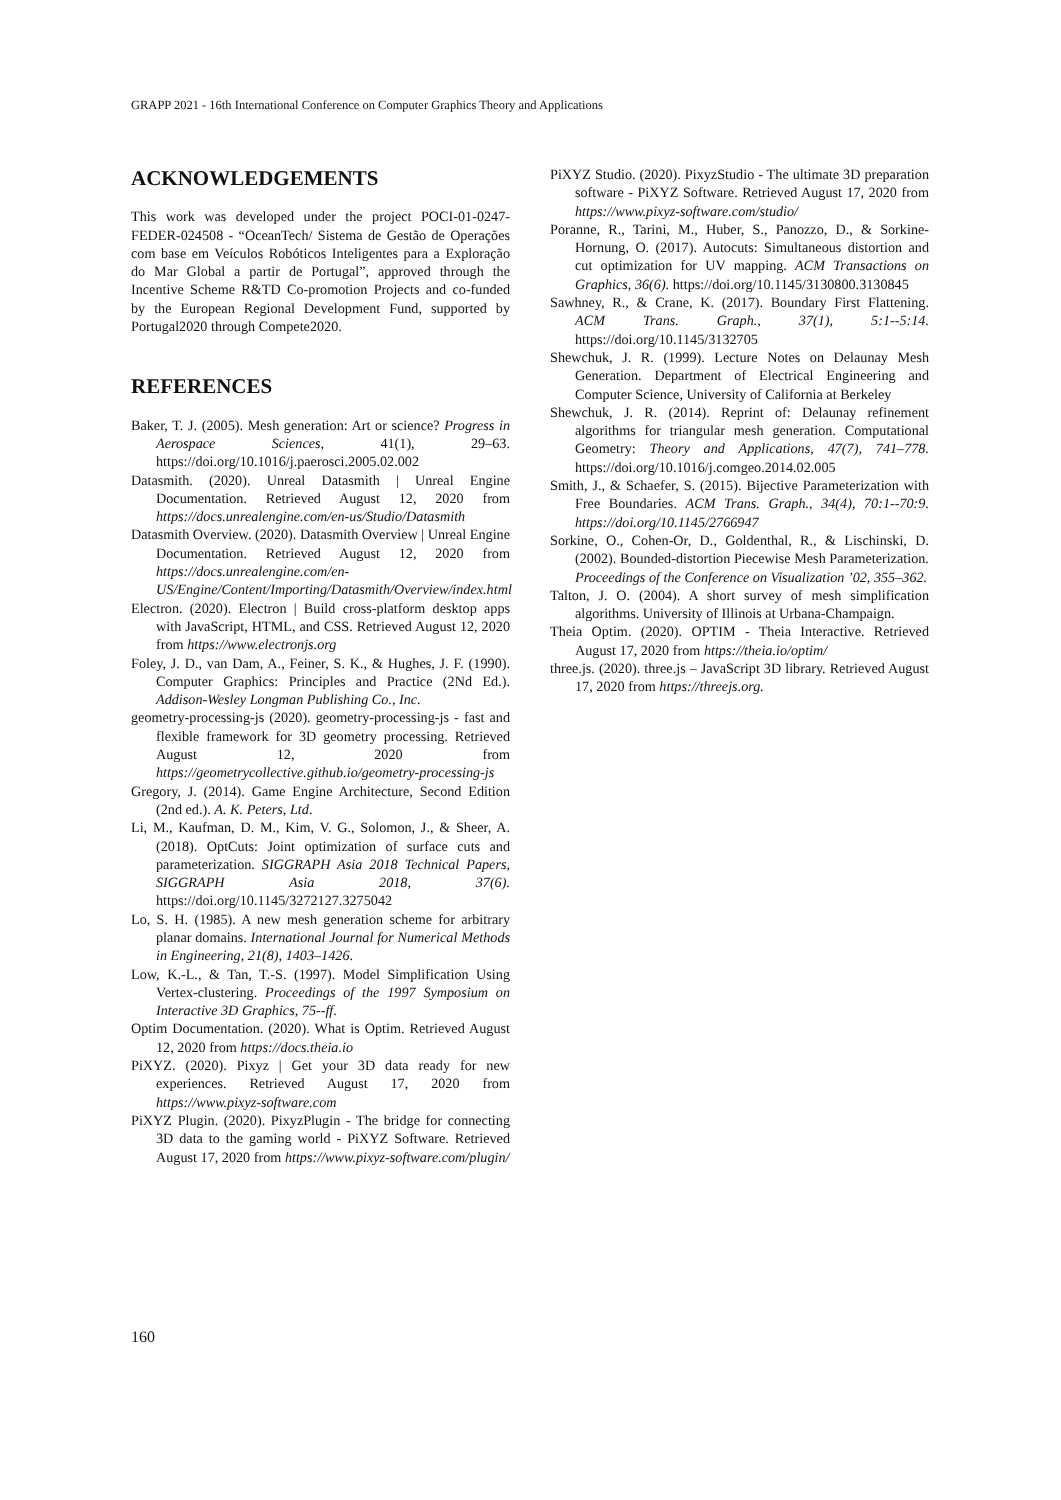GRAPP 2021 - 16th International Conference on Computer Graphics Theory and Applications
ACKNOWLEDGEMENTS
This work was developed under the project POCI-01-0247-FEDER-024508 - “OceanTech/ Sistema de Gestão de Operações com base em Veículos Robóticos Inteligentes para a Exploração do Mar Global a partir de Portugal”, approved through the Incentive Scheme R&TD Co-promotion Projects and co-funded by the European Regional Development Fund, supported by Portugal2020 through Compete2020.
REFERENCES
Baker, T. J. (2005). Mesh generation: Art or science? Progress in Aerospace Sciences, 41(1), 29–63. https://doi.org/10.1016/j.paerosci.2005.02.002
Datasmith. (2020). Unreal Datasmith | Unreal Engine Documentation. Retrieved August 12, 2020 from https://docs.unrealengine.com/en-us/Studio/Datasmith
Datasmith Overview. (2020). Datasmith Overview | Unreal Engine Documentation. Retrieved August 12, 2020 from https://docs.unrealengine.com/en-US/Engine/Content/Importing/Datasmith/Overview/index.html
Electron. (2020). Electron | Build cross-platform desktop apps with JavaScript, HTML, and CSS. Retrieved August 12, 2020 from https://www.electronjs.org
Foley, J. D., van Dam, A., Feiner, S. K., & Hughes, J. F. (1990). Computer Graphics: Principles and Practice (2Nd Ed.). Addison-Wesley Longman Publishing Co., Inc.
geometry-processing-js (2020). geometry-processing-js - fast and flexible framework for 3D geometry processing. Retrieved August 12, 2020 from https://geometrycollective.github.io/geometry-processing-js
Gregory, J. (2014). Game Engine Architecture, Second Edition (2nd ed.). A. K. Peters, Ltd.
Li, M., Kaufman, D. M., Kim, V. G., Solomon, J., & Sheer, A. (2018). OptCuts: Joint optimization of surface cuts and parameterization. SIGGRAPH Asia 2018 Technical Papers, SIGGRAPH Asia 2018, 37(6). https://doi.org/10.1145/3272127.3275042
Lo, S. H. (1985). A new mesh generation scheme for arbitrary planar domains. International Journal for Numerical Methods in Engineering, 21(8), 1403–1426.
Low, K.-L., & Tan, T.-S. (1997). Model Simplification Using Vertex-clustering. Proceedings of the 1997 Symposium on Interactive 3D Graphics, 75--ff.
Optim Documentation. (2020). What is Optim. Retrieved August 12, 2020 from https://docs.theia.io
PiXYZ. (2020). Pixyz | Get your 3D data ready for new experiences. Retrieved August 17, 2020 from https://www.pixyz-software.com
PiXYZ Plugin. (2020). PixyzPlugin - The bridge for connecting 3D data to the gaming world - PiXYZ Software. Retrieved August 17, 2020 from https://www.pixyz-software.com/plugin/
PiXYZ Studio. (2020). PixyzStudio - The ultimate 3D preparation software - PiXYZ Software. Retrieved August 17, 2020 from https://www.pixyz-software.com/studio/
Poranne, R., Tarini, M., Huber, S., Panozzo, D., & Sorkine-Hornung, O. (2017). Autocuts: Simultaneous distortion and cut optimization for UV mapping. ACM Transactions on Graphics, 36(6). https://doi.org/10.1145/3130800.3130845
Sawhney, R., & Crane, K. (2017). Boundary First Flattening. ACM Trans. Graph., 37(1), 5:1--5:14. https://doi.org/10.1145/3132705
Shewchuk, J. R. (1999). Lecture Notes on Delaunay Mesh Generation. Department of Electrical Engineering and Computer Science, University of California at Berkeley
Shewchuk, J. R. (2014). Reprint of: Delaunay refinement algorithms for triangular mesh generation. Computational Geometry: Theory and Applications, 47(7), 741–778. https://doi.org/10.1016/j.comgeo.2014.02.005
Smith, J., & Schaefer, S. (2015). Bijective Parameterization with Free Boundaries. ACM Trans. Graph., 34(4), 70:1--70:9. https://doi.org/10.1145/2766947
Sorkine, O., Cohen-Or, D., Goldenthal, R., & Lischinski, D. (2002). Bounded-distortion Piecewise Mesh Parameterization. Proceedings of the Conference on Visualization ’02, 355–362.
Talton, J. O. (2004). A short survey of mesh simplification algorithms. University of Illinois at Urbana-Champaign.
Theia Optim. (2020). OPTIM - Theia Interactive. Retrieved August 17, 2020 from https://theia.io/optim/
three.js. (2020). three.js – JavaScript 3D library. Retrieved August 17, 2020 from https://threejs.org.
160